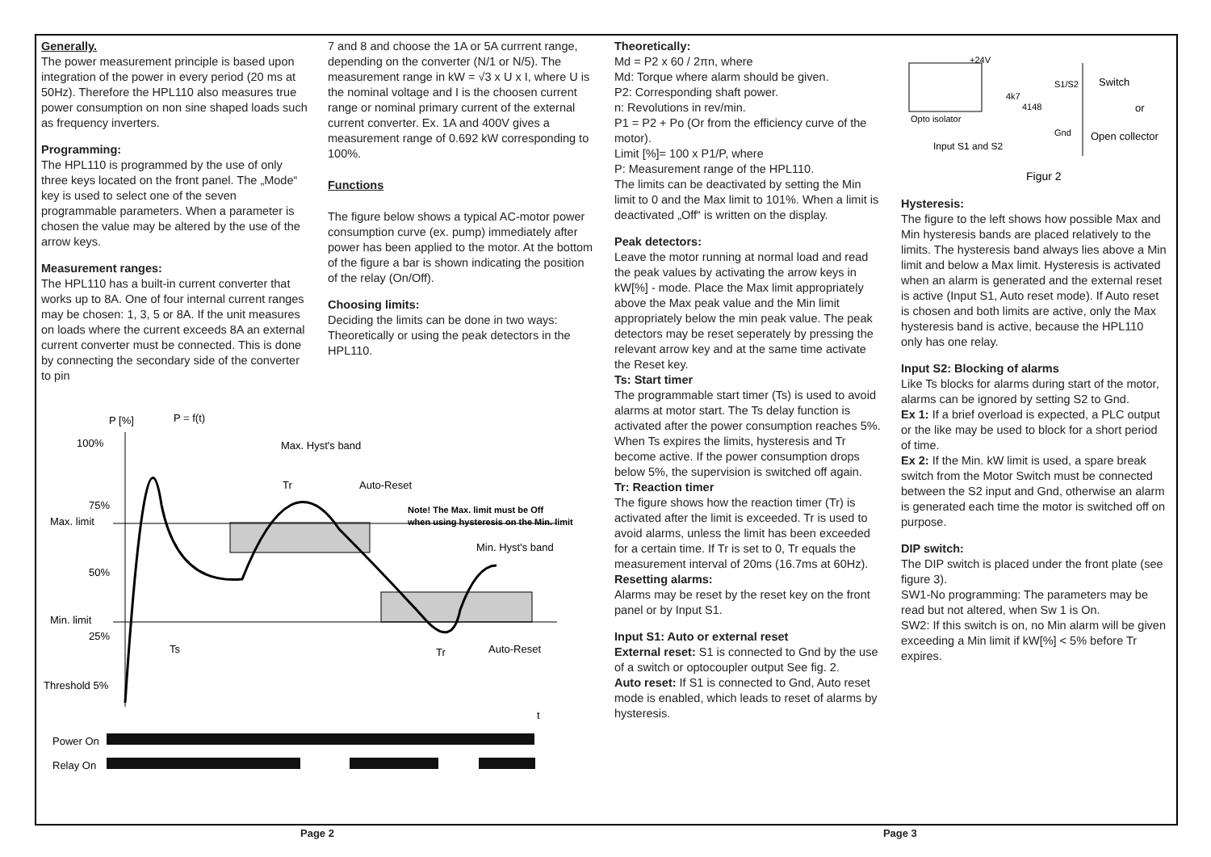Generally.
The power measurement principle is based upon integration of the power in every period (20 ms at 50Hz). Therefore the HPL110 also measures true power consumption on non sine shaped loads such as frequency inverters.
Programming:
The HPL110 is programmed by the use of only three keys located on the front panel. The „Mode“ key is used to select one of the seven programmable parameters. When a parameter is chosen the value may be altered by the use of the arrow keys.
Measurement ranges:
The HPL110 has a built-in current converter that works up to 8A. One of four internal current ranges may be chosen: 1, 3, 5 or 8A. If the unit measures on loads where the current exceeds 8A an external current converter must be connected. This is done by connecting the secondary side of the converter to pin
7 and 8 and choose the 1A or 5A currrent range, depending on the converter (N/1 or N/5). The measurement range in kW = √3 x U x I, where U is the nominal voltage and I is the choosen current range or nominal primary current of the external current converter. Ex. 1A and 400V gives a measurement range of 0.692 kW corresponding to 100%.
Functions
The figure below shows a typical AC-motor power consumption curve (ex. pump) immediately after power has been applied to the motor. At the bottom of the figure a bar is shown indicating the position of the relay (On/Off).
Choosing limits:
Deciding the limits can be done in two ways: Theoretically or using the peak detectors in the HPL110.
Theoretically:
Md = P2 x 60 / 2πn, where
Md: Torque where alarm should be given.
P2: Corresponding shaft power.
n: Revolutions in rev/min.
P1 = P2 + Po (Or from the efficiency curve of the motor).
Limit [%]= 100 x P1/P, where
P: Measurement range of the HPL110.
The limits can be deactivated by setting the Min limit to 0 and the Max limit to 101%. When a limit is deactivated „Off“ is written on the display.
Peak detectors:
Leave the motor running at normal load and read the peak values by activating the arrow keys in kW[%] - mode. Place the Max limit appropriately above the Max peak value and the Min limit appropriately below the min peak value. The peak detectors may be reset seperately by pressing the relevant arrow key and at the same time activate the Reset key.
Ts: Start timer
The programmable start timer (Ts) is used to avoid alarms at motor start. The Ts delay function is activated after the power consumption reaches 5%. When Ts expires the limits, hysteresis and Tr become active. If the power consumption drops below 5%, the supervision is switched off again.
Tr: Reaction timer
The figure shows how the reaction timer (Tr) is activated after the limit is exceeded. Tr is used to avoid alarms, unless the limit has been exceeded for a certain time. If Tr is set to 0, Tr equals the measurement interval of 20ms (16.7ms at 60Hz).
Resetting alarms:
Alarms may be reset by the reset key on the front panel or by Input S1.
Input S1: Auto or external reset
External reset: S1 is connected to Gnd by the use of a switch or optocoupler output See fig. 2.
Auto reset: If S1 is connected to Gnd, Auto reset mode is enabled, which leads to reset of alarms by hysteresis.
+24V
S1/S2
Switch
4k7
4148
or
Opto isolator
Gnd
Open collector
Input S1 and S2
Figur 2
Hysteresis:
The figure to the left shows how possible Max and Min hysteresis bands are placed relatively to the limits. The hysteresis band always lies above a Min limit and below a Max limit. Hysteresis is activated when an alarm is generated and the external reset is active (Input S1, Auto reset mode). If Auto reset is chosen and both limits are active, only the Max hysteresis band is active, because the HPL110 only has one relay.
Input S2: Blocking of alarms
Like Ts blocks for alarms during start of the motor, alarms can be ignored by setting S2 to Gnd.
Ex 1: If a brief overload is expected, a PLC output or the like may be used to block for a short period of time.
Ex 2: If the Min. kW limit is used, a spare break switch from the Motor Switch must be connected between the S2 input and Gnd, otherwise an alarm is generated each time the motor is switched off on purpose.
DIP switch:
The DIP switch is placed under the front plate (see figure 3).
SW1-No programming: The parameters may be read but not altered, when Sw 1 is On.
SW2: If this switch is on, no Min alarm will be given exceeding a Min limit if kW[%] < 5% before Tr expires.
P [%]
P = f(t)
100%
75%
Max. limit
50%
Min. limit
25%
Threshold 5%
Max. Hyst's band
Auto-Reset
Tr
Note! The Max. limit must be Off
when using hysteresis on the Min. limit
Min. Hyst's band
Ts
Tr
Auto-Reset
t
Power On
Relay On
Page 2 Page 3